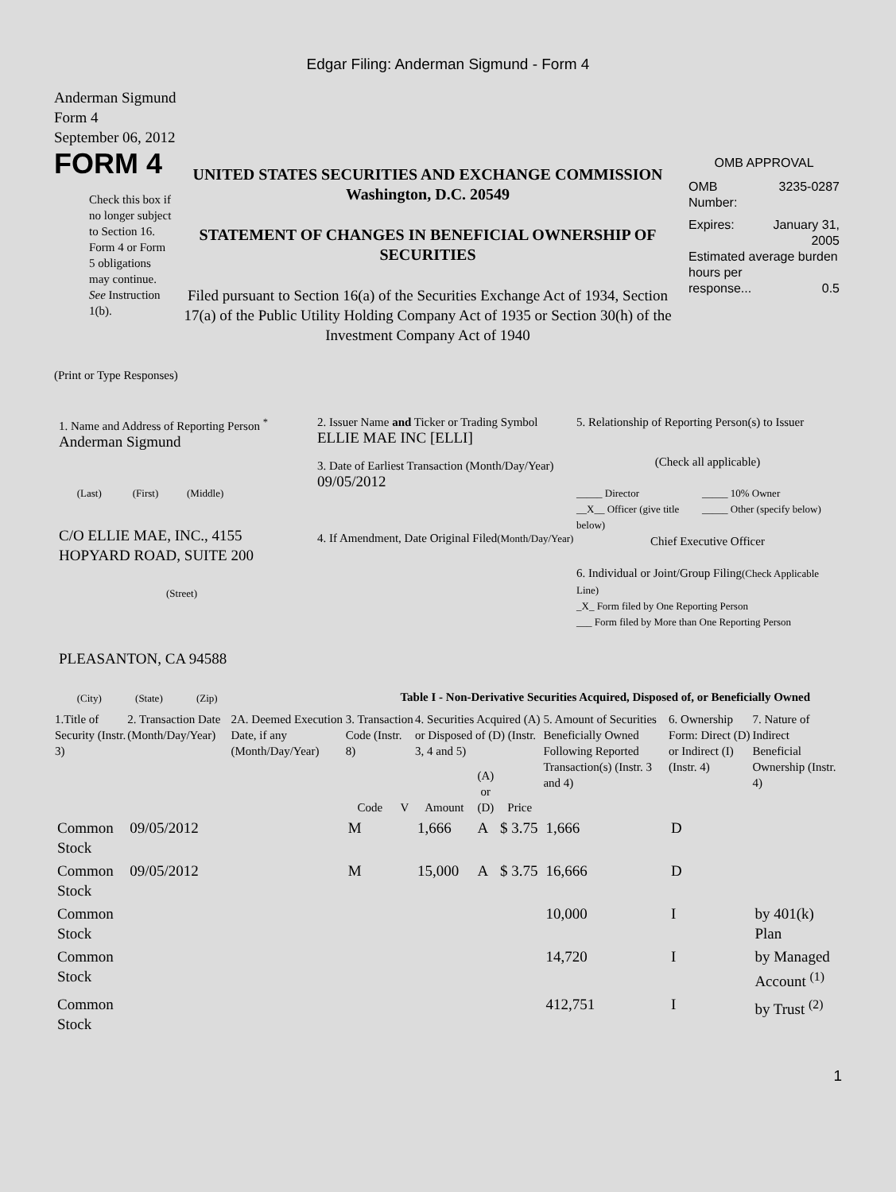Edgar Filing: Anderman Sigmund - Form 4
Anderman Sigmund
Form 4
September 06, 2012
FORM 4
Check this box if no longer subject to Section 16. Form 4 or Form 5 obligations may continue. See Instruction 1(b).
UNITED STATES SECURITIES AND EXCHANGE COMMISSION
Washington, D.C. 20549
STATEMENT OF CHANGES IN BENEFICIAL OWNERSHIP OF SECURITIES
Filed pursuant to Section 16(a) of the Securities Exchange Act of 1934, Section 17(a) of the Public Utility Holding Company Act of 1935 or Section 30(h) of the Investment Company Act of 1940
OMB APPROVAL
OMB
Number: 3235-0287
Expires: January 31,
2005
Estimated average burden hours per
response... 0.5
(Print or Type Responses)
1. Name and Address of Reporting Person <sup>*</sup>
Anderman Sigmund
(Last) (First) (Middle)
C/O ELLIE MAE, INC., 4155 HOPYARD ROAD, SUITE 200
(Street)
PLEASANTON, CA 94588
(City) (State) (Zip)
2. Issuer Name and Ticker or Trading Symbol
ELLIE MAE INC [ELLI]
3. Date of Earliest Transaction (Month/Day/Year)
09/05/2012
4. If Amendment, Date Original Filed(Month/Day/Year)
5. Relationship of Reporting Person(s) to Issuer
(Check all applicable)
_____ Director
__X__ Officer (give title below) _____ 10% Owner
_____ Other (specify below)
Chief Executive Officer
6. Individual or Joint/Group Filing(Check Applicable Line)
_X_ Form filed by One Reporting Person
___ Form filed by More than One Reporting Person
Table I - Non-Derivative Securities Acquired, Disposed of, or Beneficially Owned
| 1.Title of Security (Instr. 3) | 2. Transaction Date (Month/Day/Year) | 2A. Deemed Execution Date, if any (Month/Day/Year) | 3. Transaction Code (Instr. 8) | | 4. Securities Acquired (A) or Disposed of (D) (Instr. 3, 4 and 5) | | | 5. Amount of Securities Beneficially Owned Following Reported Transaction(s) (Instr. 3 and 4) | 6. Ownership Form: Direct (D) or Indirect (I) (Instr. 4) | 7. Nature of Indirect Beneficial Ownership (Instr. 4) |
| --- | --- | --- | --- | --- | --- | --- | --- | --- | --- | --- |
| | | | Code | V | Amount | (A) or (D) | Price | | | |
| Common Stock | 09/05/2012 | | M | | 1,666 | A | $ 3.75 | 1,666 | D | |
| Common Stock | 09/05/2012 | | M | | 15,000 | A | $ 3.75 | 16,666 | D | |
| Common Stock | | | | | | | | 10,000 | I | by 401(k) Plan |
| Common Stock | | | | | | | | 14,720 | I | by Managed Account <sup>(1)</sup> |
| Common Stock | | | | | | | | 412,751 | I | by Trust <sup>(2)</sup> |
1